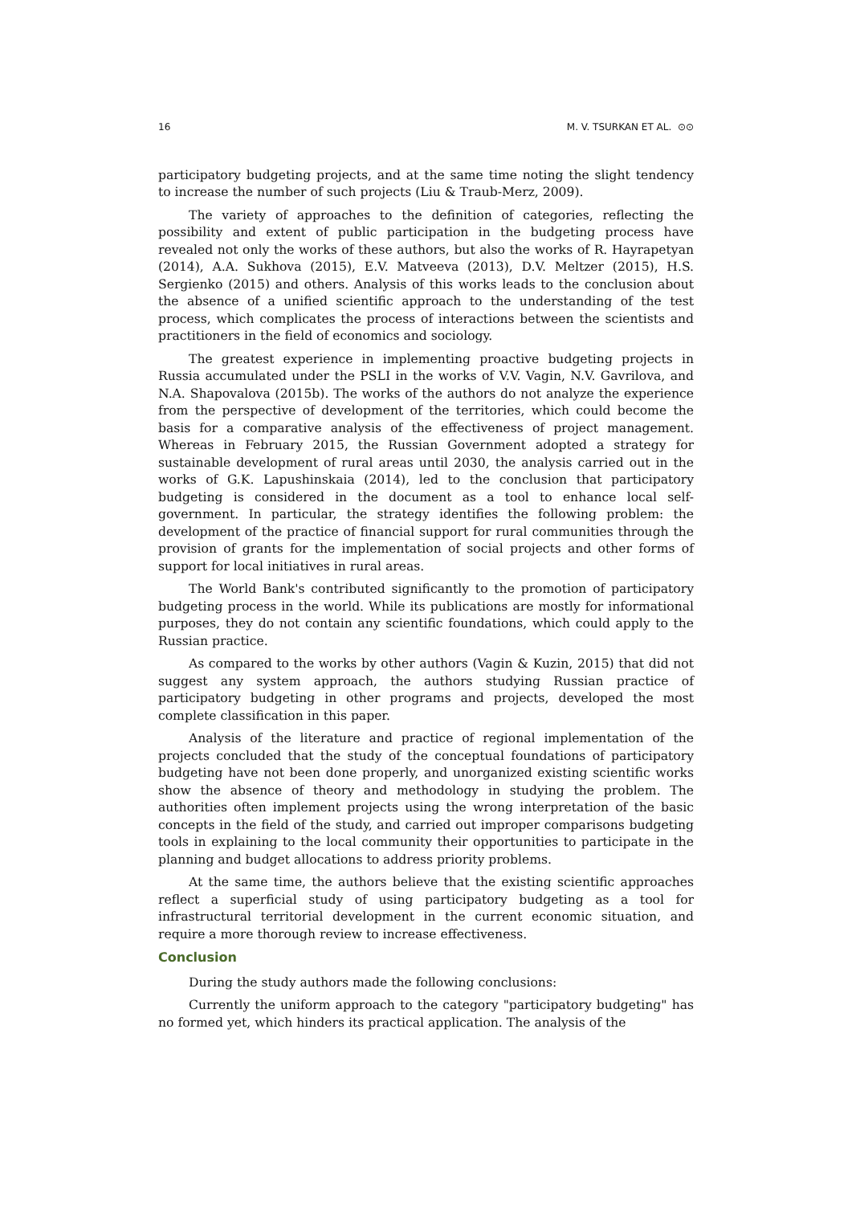16 M. V. TSURKAN ET AL. ⊙⊙
participatory budgeting projects, and at the same time noting the slight tendency to increase the number of such projects (Liu & Traub-Merz, 2009).
The variety of approaches to the definition of categories, reflecting the possibility and extent of public participation in the budgeting process have revealed not only the works of these authors, but also the works of R. Hayrapetyan (2014), A.A. Sukhova (2015), E.V. Matveeva (2013), D.V. Meltzer (2015), H.S. Sergienko (2015) and others. Analysis of this works leads to the conclusion about the absence of a unified scientific approach to the understanding of the test process, which complicates the process of interactions between the scientists and practitioners in the field of economics and sociology.
The greatest experience in implementing proactive budgeting projects in Russia accumulated under the PSLI in the works of V.V. Vagin, N.V. Gavrilova, and N.A. Shapovalova (2015b). The works of the authors do not analyze the experience from the perspective of development of the territories, which could become the basis for a comparative analysis of the effectiveness of project management. Whereas in February 2015, the Russian Government adopted a strategy for sustainable development of rural areas until 2030, the analysis carried out in the works of G.K. Lapushinskaia (2014), led to the conclusion that participatory budgeting is considered in the document as a tool to enhance local self-government. In particular, the strategy identifies the following problem: the development of the practice of financial support for rural communities through the provision of grants for the implementation of social projects and other forms of support for local initiatives in rural areas.
The World Bank's contributed significantly to the promotion of participatory budgeting process in the world. While its publications are mostly for informational purposes, they do not contain any scientific foundations, which could apply to the Russian practice.
As compared to the works by other authors (Vagin & Kuzin, 2015) that did not suggest any system approach, the authors studying Russian practice of participatory budgeting in other programs and projects, developed the most complete classification in this paper.
Analysis of the literature and practice of regional implementation of the projects concluded that the study of the conceptual foundations of participatory budgeting have not been done properly, and unorganized existing scientific works show the absence of theory and methodology in studying the problem. The authorities often implement projects using the wrong interpretation of the basic concepts in the field of the study, and carried out improper comparisons budgeting tools in explaining to the local community their opportunities to participate in the planning and budget allocations to address priority problems.
At the same time, the authors believe that the existing scientific approaches reflect a superficial study of using participatory budgeting as a tool for infrastructural territorial development in the current economic situation, and require a more thorough review to increase effectiveness.
Conclusion
During the study authors made the following conclusions:
Currently the uniform approach to the category "participatory budgeting" has no formed yet, which hinders its practical application. The analysis of the